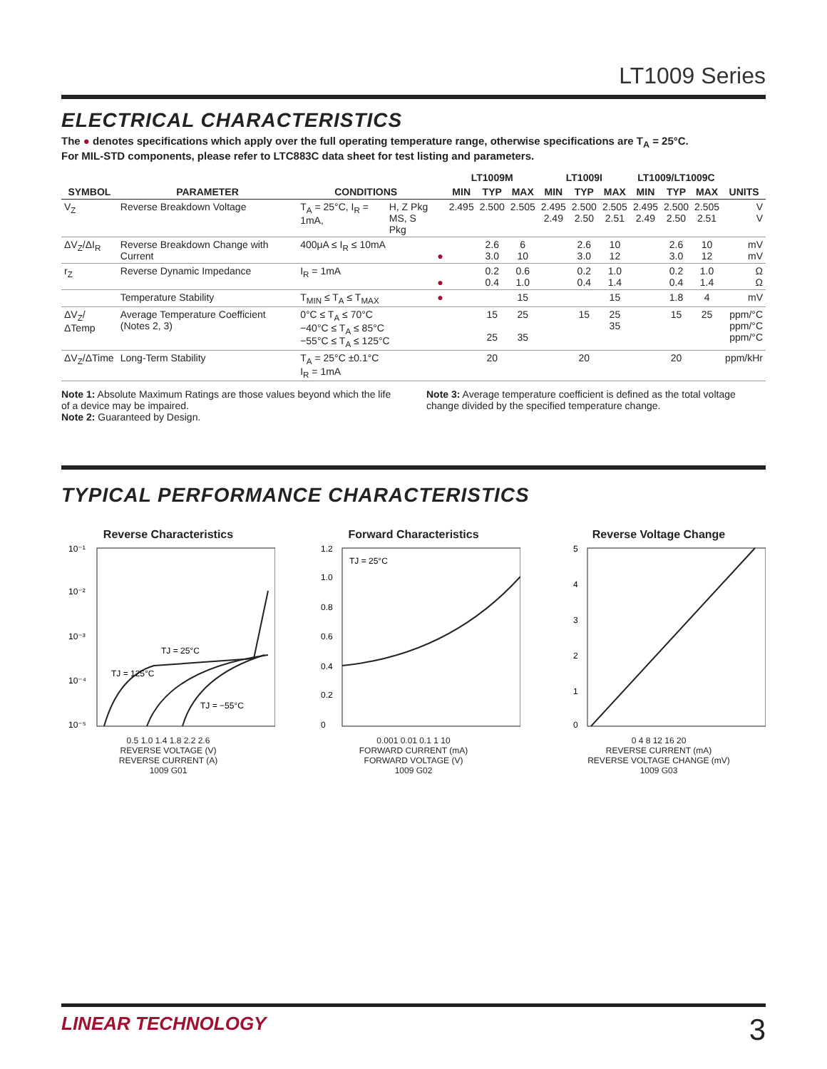LT1009 Series
ELECTRICAL CHARACTERISTICS
The ● denotes specifications which apply over the full operating temperature range, otherwise specifications are T<sub>A</sub> = 25°C.
For MIL-STD components, please refer to LTC883C data sheet for test listing and parameters.
| | | | | | LT1009M | | | LT1009I | | | LT1009/LT1009C | | | |
| --- | --- | --- | --- | --- | --- | --- | --- | --- | --- | --- | --- | --- | --- | --- |
| SYMBOL | PARAMETER | CONDITIONS | | | MIN | TYP | MAX | MIN | TYP | MAX | MIN | TYP | MAX | UNITS |
| V<sub>Z</sub> | Reverse Breakdown Voltage | T<sub>A</sub> = 25°C, I<sub>R</sub> = 1mA, | H, Z Pkg MS, S Pkg | | 2.495 | 2.500 | 2.505 | 2.495 2.49 | 2.500 2.50 | 2.505 2.51 | 2.495 2.49 | 2.500 2.50 | 2.505 2.51 | V V |
| ΔV<sub>Z</sub>/ΔI<sub>R</sub> | Reverse Breakdown Change with Current | 400μA ≤ I<sub>R</sub> ≤ 10mA | | ● | | 2.6 3.0 | 6 10 | | 2.6 3.0 | 10 12 | | 2.6 3.0 | 10 12 | mV mV |
| r<sub>Z</sub> | Reverse Dynamic Impedance | I<sub>R</sub> = 1mA | | ● | | 0.2 0.4 | 0.6 1.0 | | 0.2 0.4 | 1.0 1.4 | | 0.2 0.4 | 1.0 1.4 | Ω Ω |
| | Temperature Stability | T<sub>MIN</sub> ≤ T<sub>A</sub> ≤ T<sub>MAX</sub> | | ● | | | 15 | | | 15 | | 1.8 | 4 | mV |
| ΔV<sub>Z</sub>/ΔTemp | Average Temperature Coefficient (Notes 2, 3) | 0°C ≤ T<sub>A</sub> ≤ 70°C −40°C ≤ T<sub>A</sub> ≤ 85°C −55°C ≤ T<sub>A</sub> ≤ 125°C | | | | 15 25 | 25 35 | | 15 | 25 35 | | 15 | 25 | ppm/°C ppm/°C ppm/°C |
| ΔV<sub>Z</sub>/ΔTime | Long-Term Stability | T<sub>A</sub> = 25°C ±0.1°C I<sub>R</sub> = 1mA | | | | 20 | | | 20 | | | 20 | | ppm/kHr |
Note 1: Absolute Maximum Ratings are those values beyond which the life of a device may be impaired.
Note 2: Guaranteed by Design.
Note 3: Average temperature coefficient is defined as the total voltage change divided by the specified temperature change.
TYPICAL PERFORMANCE CHARACTERISTICS
Reverse Characteristics
10⁻¹
10⁻²
10⁻³
10⁻⁴
10⁻⁵
TJ = 25°C
TJ = 125°C
TJ = −55°C
0.5 1.0 1.4 1.8 2.2 2.6
REVERSE VOLTAGE (V)
REVERSE CURRENT (A)
1009 G01
Forward Characteristics
TJ = 25°C
1.2
1.0
0.8
0.6
0.4
0.2
0
0.001 0.01 0.1 1 10
FORWARD CURRENT (mA)
FORWARD VOLTAGE (V)
1009 G02
Reverse Voltage Change
5
4
3
2
1
0
0 4 8 12 16 20
REVERSE CURRENT (mA)
REVERSE VOLTAGE CHANGE (mV)
1009 G03
LINEAR TECHNOLOGY
3